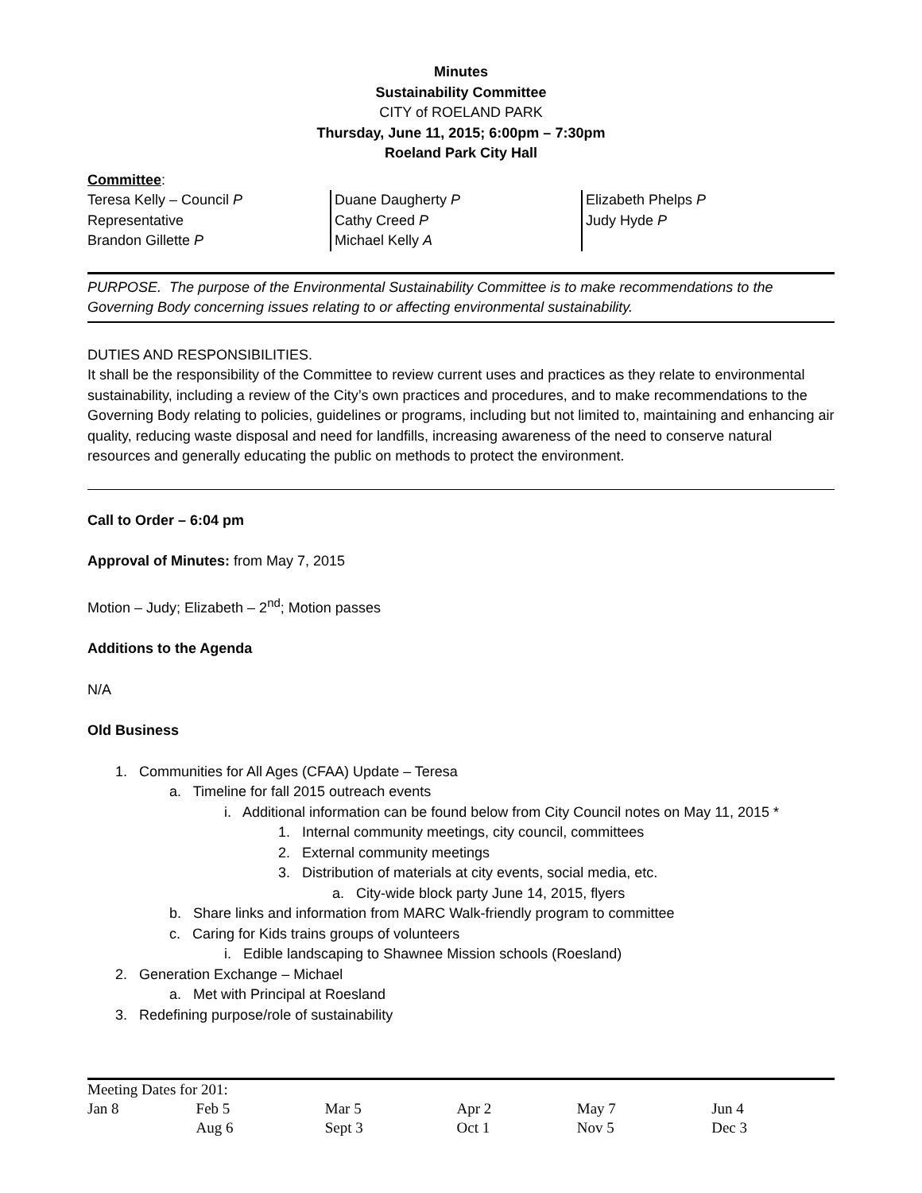Minutes
Sustainability Committee
CITY of ROELAND PARK
Thursday, June 11, 2015; 6:00pm – 7:30pm
Roeland Park City Hall
Committee:
Teresa Kelly – Council P
Representative
Brandon Gillette P
Duane Daugherty P
Cathy Creed P
Michael Kelly A
Elizabeth Phelps P
Judy Hyde P
PURPOSE. The purpose of the Environmental Sustainability Committee is to make recommendations to the Governing Body concerning issues relating to or affecting environmental sustainability.
DUTIES AND RESPONSIBILITIES.
It shall be the responsibility of the Committee to review current uses and practices as they relate to environmental sustainability, including a review of the City’s own practices and procedures, and to make recommendations to the Governing Body relating to policies, guidelines or programs, including but not limited to, maintaining and enhancing air quality, reducing waste disposal and need for landfills, increasing awareness of the need to conserve natural resources and generally educating the public on methods to protect the environment.
Call to Order – 6:04 pm
Approval of Minutes: from May 7, 2015
Motion – Judy; Elizabeth – 2<sup>nd</sup>; Motion passes
Additions to the Agenda
N/A
Old Business
1. Communities for All Ages (CFAA) Update – Teresa
a. Timeline for fall 2015 outreach events
i. Additional information can be found below from City Council notes on May 11, 2015 *
1. Internal community meetings, city council, committees
2. External community meetings
3. Distribution of materials at city events, social media, etc.
a. City-wide block party June 14, 2015, flyers
b. Share links and information from MARC Walk-friendly program to committee
c. Caring for Kids trains groups of volunteers
i. Edible landscaping to Shawnee Mission schools (Roesland)
2. Generation Exchange – Michael
a. Met with Principal at Roesland
3. Redefining purpose/role of sustainability
| Meeting Dates for 201: | | | | | |
| Jan 8 | Feb 5 | Mar 5 | Apr 2 | May 7 | Jun 4 |
| | Aug 6 | Sept 3 | Oct 1 | Nov 5 | Dec 3 |